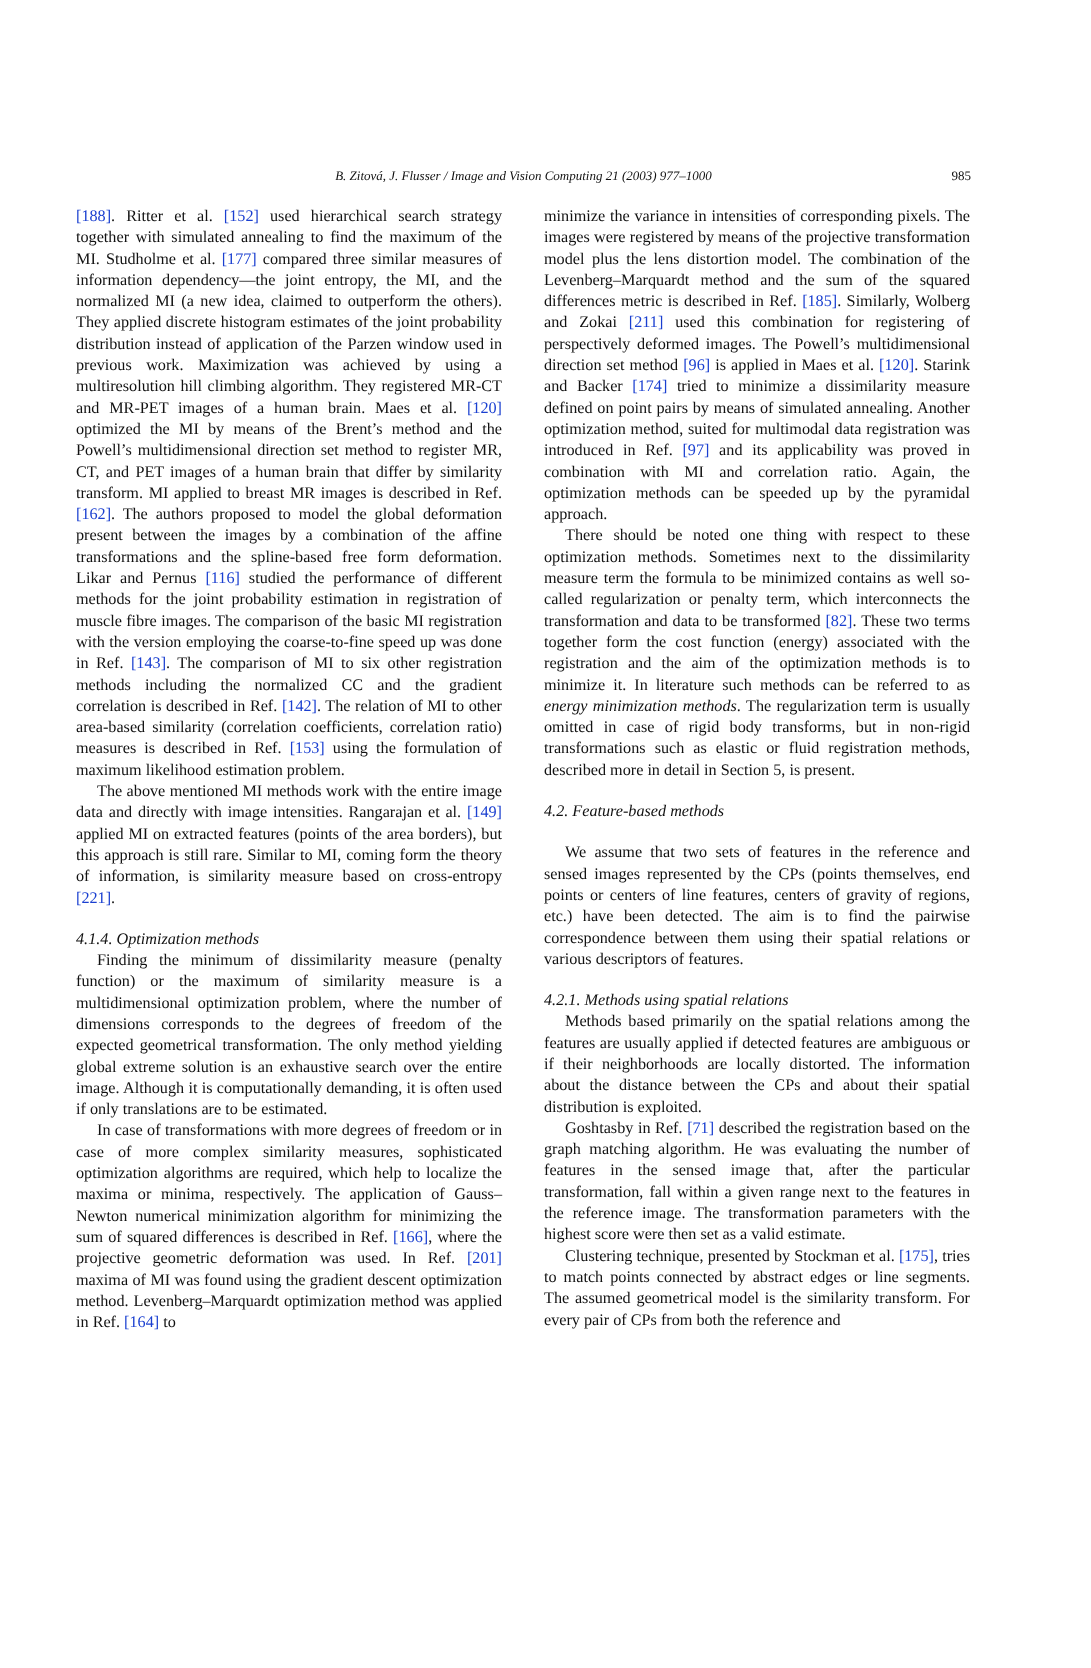B. Zitová, J. Flusser / Image and Vision Computing 21 (2003) 977–1000 985
[188]. Ritter et al. [152] used hierarchical search strategy together with simulated annealing to find the maximum of the MI. Studholme et al. [177] compared three similar measures of information dependency—the joint entropy, the MI, and the normalized MI (a new idea, claimed to outperform the others). They applied discrete histogram estimates of the joint probability distribution instead of application of the Parzen window used in previous work. Maximization was achieved by using a multiresolution hill climbing algorithm. They registered MR-CT and MR-PET images of a human brain. Maes et al. [120] optimized the MI by means of the Brent’s method and the Powell’s multidimensional direction set method to register MR, CT, and PET images of a human brain that differ by similarity transform. MI applied to breast MR images is described in Ref. [162]. The authors proposed to model the global deformation present between the images by a combination of the affine transformations and the spline-based free form deformation. Likar and Pernus [116] studied the performance of different methods for the joint probability estimation in registration of muscle fibre images. The comparison of the basic MI registration with the version employing the coarse-to-fine speed up was done in Ref. [143]. The comparison of MI to six other registration methods including the normalized CC and the gradient correlation is described in Ref. [142]. The relation of MI to other area-based similarity (correlation coefficients, correlation ratio) measures is described in Ref. [153] using the formulation of maximum likelihood estimation problem.
The above mentioned MI methods work with the entire image data and directly with image intensities. Rangarajan et al. [149] applied MI on extracted features (points of the area borders), but this approach is still rare. Similar to MI, coming form the theory of information, is similarity measure based on cross-entropy [221].
4.1.4. Optimization methods
Finding the minimum of dissimilarity measure (penalty function) or the maximum of similarity measure is a multidimensional optimization problem, where the number of dimensions corresponds to the degrees of freedom of the expected geometrical transformation. The only method yielding global extreme solution is an exhaustive search over the entire image. Although it is computationally demanding, it is often used if only translations are to be estimated.
In case of transformations with more degrees of freedom or in case of more complex similarity measures, sophisticated optimization algorithms are required, which help to localize the maxima or minima, respectively. The application of Gauss–Newton numerical minimization algorithm for minimizing the sum of squared differences is described in Ref. [166], where the projective geometric deformation was used. In Ref. [201] maxima of MI was found using the gradient descent optimization method. Levenberg–Marquardt optimization method was applied in Ref. [164] to
minimize the variance in intensities of corresponding pixels. The images were registered by means of the projective transformation model plus the lens distortion model. The combination of the Levenberg–Marquardt method and the sum of the squared differences metric is described in Ref. [185]. Similarly, Wolberg and Zokai [211] used this combination for registering of perspectively deformed images. The Powell’s multidimensional direction set method [96] is applied in Maes et al. [120]. Starink and Backer [174] tried to minimize a dissimilarity measure defined on point pairs by means of simulated annealing. Another optimization method, suited for multimodal data registration was introduced in Ref. [97] and its applicability was proved in combination with MI and correlation ratio. Again, the optimization methods can be speeded up by the pyramidal approach.
There should be noted one thing with respect to these optimization methods. Sometimes next to the dissimilarity measure term the formula to be minimized contains as well so-called regularization or penalty term, which interconnects the transformation and data to be transformed [82]. These two terms together form the cost function (energy) associated with the registration and the aim of the optimization methods is to minimize it. In literature such methods can be referred to as energy minimization methods. The regularization term is usually omitted in case of rigid body transforms, but in non-rigid transformations such as elastic or fluid registration methods, described more in detail in Section 5, is present.
4.2. Feature-based methods
We assume that two sets of features in the reference and sensed images represented by the CPs (points themselves, end points or centers of line features, centers of gravity of regions, etc.) have been detected. The aim is to find the pairwise correspondence between them using their spatial relations or various descriptors of features.
4.2.1. Methods using spatial relations
Methods based primarily on the spatial relations among the features are usually applied if detected features are ambiguous or if their neighborhoods are locally distorted. The information about the distance between the CPs and about their spatial distribution is exploited.
Goshtasby in Ref. [71] described the registration based on the graph matching algorithm. He was evaluating the number of features in the sensed image that, after the particular transformation, fall within a given range next to the features in the reference image. The transformation parameters with the highest score were then set as a valid estimate.
Clustering technique, presented by Stockman et al. [175], tries to match points connected by abstract edges or line segments. The assumed geometrical model is the similarity transform. For every pair of CPs from both the reference and